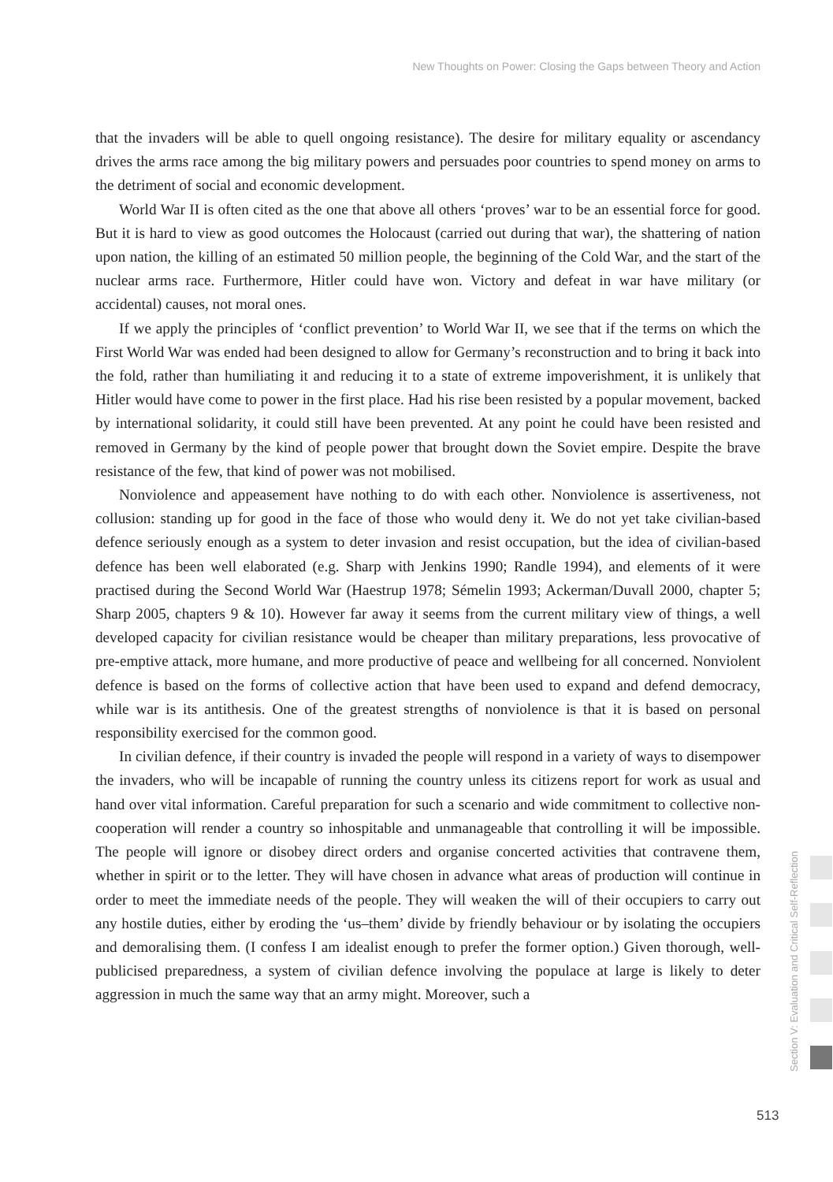New Thoughts on Power: Closing the Gaps between Theory and Action
that the invaders will be able to quell ongoing resistance). The desire for military equality or ascendancy drives the arms race among the big military powers and persuades poor countries to spend money on arms to the detriment of social and economic development.
World War II is often cited as the one that above all others ‘proves’ war to be an essential force for good. But it is hard to view as good outcomes the Holocaust (carried out during that war), the shattering of nation upon nation, the killing of an estimated 50 million people, the beginning of the Cold War, and the start of the nuclear arms race. Furthermore, Hitler could have won. Victory and defeat in war have military (or accidental) causes, not moral ones.
If we apply the principles of ‘conflict prevention’ to World War II, we see that if the terms on which the First World War was ended had been designed to allow for Germany’s reconstruction and to bring it back into the fold, rather than humiliating it and reducing it to a state of extreme impoverishment, it is unlikely that Hitler would have come to power in the first place. Had his rise been resisted by a popular movement, backed by international solidarity, it could still have been prevented. At any point he could have been resisted and removed in Germany by the kind of people power that brought down the Soviet empire. Despite the brave resistance of the few, that kind of power was not mobilised.
Nonviolence and appeasement have nothing to do with each other. Nonviolence is assertiveness, not collusion: standing up for good in the face of those who would deny it. We do not yet take civilian-based defence seriously enough as a system to deter invasion and resist occupation, but the idea of civilian-based defence has been well elaborated (e.g. Sharp with Jenkins 1990; Randle 1994), and elements of it were practised during the Second World War (Haestrup 1978; Sémelin 1993; Ackerman/Duvall 2000, chapter 5; Sharp 2005, chapters 9 & 10). However far away it seems from the current military view of things, a well developed capacity for civilian resistance would be cheaper than military preparations, less provocative of pre-emptive attack, more humane, and more productive of peace and wellbeing for all concerned. Nonviolent defence is based on the forms of collective action that have been used to expand and defend democracy, while war is its antithesis. One of the greatest strengths of nonviolence is that it is based on personal responsibility exercised for the common good.
In civilian defence, if their country is invaded the people will respond in a variety of ways to disempower the invaders, who will be incapable of running the country unless its citizens report for work as usual and hand over vital information. Careful preparation for such a scenario and wide commitment to collective non-cooperation will render a country so inhospitable and unmanageable that controlling it will be impossible. The people will ignore or disobey direct orders and organise concerted activities that contravene them, whether in spirit or to the letter. They will have chosen in advance what areas of production will continue in order to meet the immediate needs of the people. They will weaken the will of their occupiers to carry out any hostile duties, either by eroding the ‘us–them’ divide by friendly behaviour or by isolating the occupiers and demoralising them. (I confess I am idealist enough to prefer the former option.) Given thorough, well-publicised preparedness, a system of civilian defence involving the populace at large is likely to deter aggression in much the same way that an army might. Moreover, such a
Section V: Evaluation and Critical Self-Reflection
513